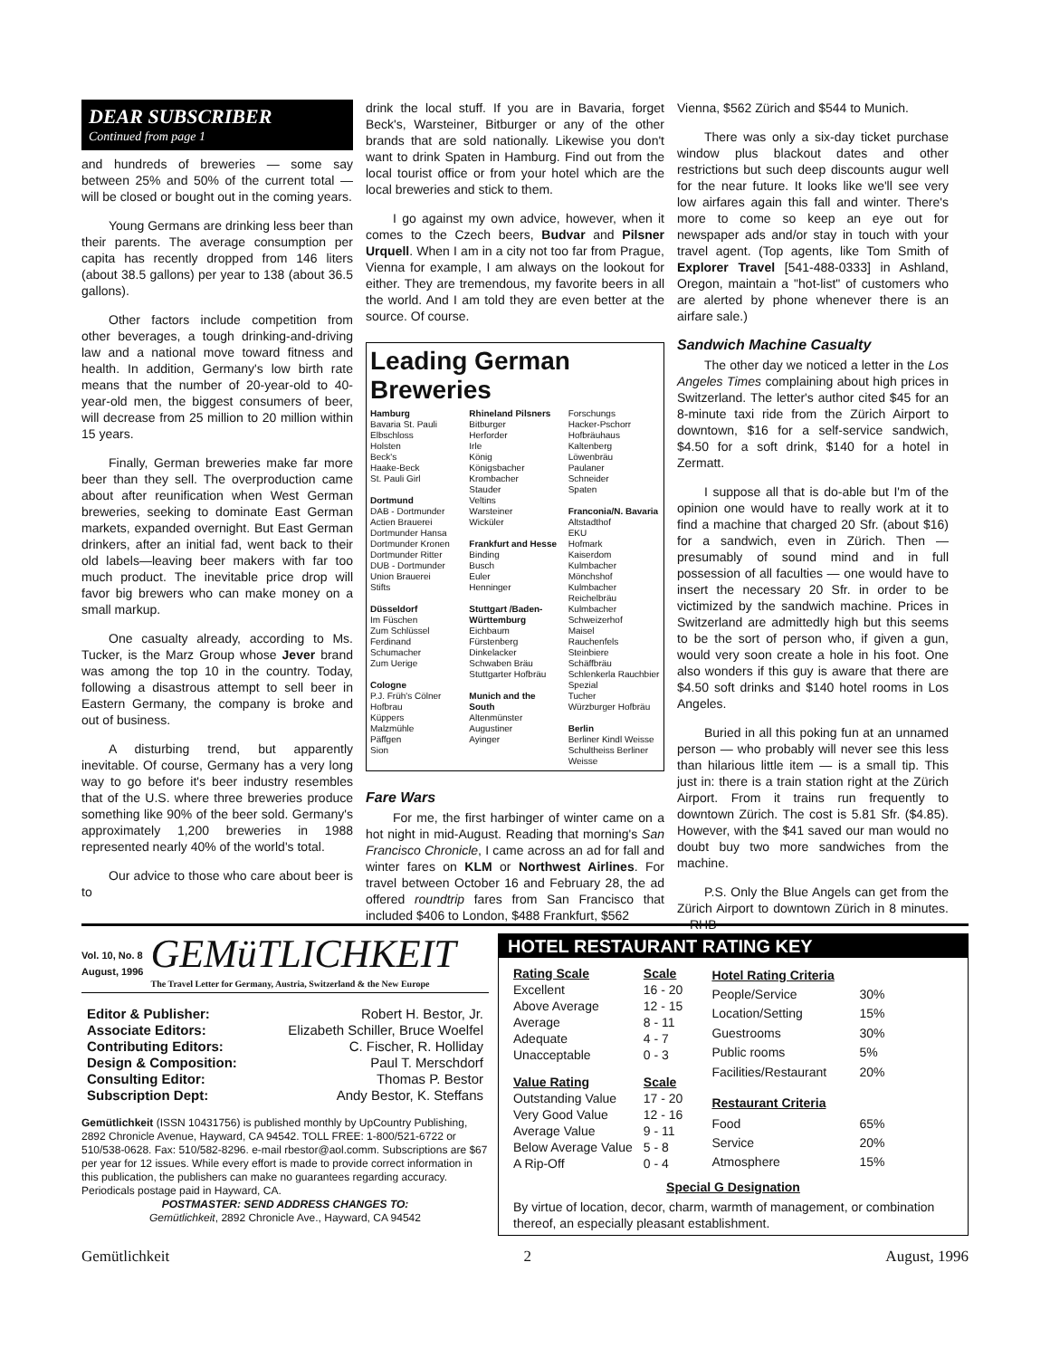DEAR SUBSCRIBER
Continued from page 1
and hundreds of breweries — some say between 25% and 50% of the current total — will be closed or bought out in the coming years.
Young Germans are drinking less beer than their parents. The average consumption per capita has recently dropped from 146 liters (about 38.5 gallons) per year to 138 (about 36.5 gallons).
Other factors include competition from other beverages, a tough drinking-and-driving law and a national move toward fitness and health. In addition, Germany's low birth rate means that the number of 20-year-old to 40-year-old men, the biggest consumers of beer, will decrease from 25 million to 20 million within 15 years.
Finally, German breweries make far more beer than they sell. The overproduction came about after reunification when West German breweries, seeking to dominate East German markets, expanded overnight. But East German drinkers, after an initial fad, went back to their old labels—leaving beer makers with far too much product. The inevitable price drop will favor big brewers who can make money on a small markup.
One casualty already, according to Ms. Tucker, is the Marz Group whose Jever brand was among the top 10 in the country. Today, following a disastrous attempt to sell beer in Eastern Germany, the company is broke and out of business.
A disturbing trend, but apparently inevitable. Of course, Germany has a very long way to go before it's beer industry resembles that of the U.S. where three breweries produce something like 90% of the beer sold. Germany's approximately 1,200 breweries in 1988 represented nearly 40% of the world's total.
Our advice to those who care about beer is to
drink the local stuff. If you are in Bavaria, forget Beck's, Warsteiner, Bitburger or any of the other brands that are sold nationally. Likewise you don't want to drink Spaten in Hamburg. Find out from the local tourist office or from your hotel which are the local breweries and stick to them.
I go against my own advice, however, when it comes to the Czech beers, Budvar and Pilsner Urquell. When I am in a city not too far from Prague, Vienna for example, I am always on the lookout for either. They are tremendous, my favorite beers in all the world. And I am told they are even better at the source. Of course.
Leading German Breweries
Hamburg
Bavaria St. Pauli
Elbschloss
Holsten
Beck's
Haake-Beck
St. Pauli Girl
Dortmund
DAB - Dortmunder Actien Brauerei
Dortmunder Hansa
Dortmunder Kronen
Dortmunder Ritter
DUB - Dortmunder Union Brauerei
Stifts
Düsseldorf
Im Füschen
Zum Schlüssel
Ferdinand Schumacher
Zum Uerige
Cologne
P.J. Früh's Cölner Hofbrau
Küppers
Malzmühle
Päffgen
Sion
Rhineland Pilsners
Bitburger
Herforder
Irle
König
Königsbacher
Krombacher
Stauder
Veltins
Warsteiner
Wicküler
Frankfurt and Hesse
Binding
Busch
Euler
Henninger
Stuttgart /Baden-Württemburg
Eichbaum
Fürstenberg
Dinkelacker
Schwaben Bräu
Stuttgarter Hofbräu
Munich and the South
Altenmünster
Augustiner
Ayinger
Forschungs
Hacker-Pschorr
Hofbräuhaus
Kaltenberg
Löwenbräu
Paulaner
Schneider
Spaten
Franconia/N. Bavaria
Altstadthof
EKU
Hofmark
Kaiserdom
Kulmbacher Mönchshof
Kulmbacher Reichelbräu
Kulmbacher Schweizerhof
Maisel
Rauchenfels Steinbiere
Schäffbräu
Schlenkerla Rauchbier
Spezial
Tucher
Würzburger Hofbräu
Berlin
Berliner Kindl Weisse
Schultheiss Berliner Weisse
Fare Wars
For me, the first harbinger of winter came on a hot night in mid-August. Reading that morning's San Francisco Chronicle, I came across an ad for fall and winter fares on KLM or Northwest Airlines. For travel between October 16 and February 28, the ad offered roundtrip fares from San Francisco that included $406 to London, $488 Frankfurt, $562
Vienna, $562 Zürich and $544 to Munich.
There was only a six-day ticket purchase window plus blackout dates and other restrictions but such deep discounts augur well for the near future. It looks like we'll see very low airfares again this fall and winter. There's more to come so keep an eye out for newspaper ads and/or stay in touch with your travel agent. (Top agents, like Tom Smith of Explorer Travel [541-488-0333] in Ashland, Oregon, maintain a "hot-list" of customers who are alerted by phone whenever there is an airfare sale.)
Sandwich Machine Casualty
The other day we noticed a letter in the Los Angeles Times complaining about high prices in Switzerland. The letter's author cited $45 for an 8-minute taxi ride from the Zürich Airport to downtown, $16 for a self-service sandwich, $4.50 for a soft drink, $140 for a hotel in Zermatt.
I suppose all that is do-able but I'm of the opinion one would have to really work at it to find a machine that charged 20 Sfr. (about $16) for a sandwich, even in Zürich. Then — presumably of sound mind and in full possession of all faculties — one would have to insert the necessary 20 Sfr. in order to be victimized by the sandwich machine. Prices in Switzerland are admittedly high but this seems to be the sort of person who, if given a gun, would very soon create a hole in his foot. One also wonders if this guy is aware that there are $4.50 soft drinks and $140 hotel rooms in Los Angeles.
Buried in all this poking fun at an unnamed person — who probably will never see this less than hilarious little item — is a small tip. This just in: there is a train station right at the Zürich Airport. From it trains run frequently to downtown Zürich. The cost is 5.81 Sfr. ($4.85). However, with the $41 saved our man would no doubt buy two more sandwiches from the machine.
P.S. Only the Blue Angels can get from the Zürich Airport to downtown Zürich in 8 minutes. —RHB
Vol. 10, No. 8
August, 1996
GEMüTLICHKEIT
The Travel Letter for Germany, Austria, Switzerland & the New Europe
| Editor & Publisher: | Robert H. Bestor, Jr. |
| Associate Editors: | Elizabeth Schiller, Bruce Woelfel |
| Contributing Editors: | C. Fischer, R. Holliday |
| Design & Composition: | Paul T. Merschdorf |
| Consulting Editor: | Thomas P. Bestor |
| Subscription Dept: | Andy Bestor, K. Steffans |
Gemütlichkeit (ISSN 10431756) is published monthly by UpCountry Publishing, 2892 Chronicle Avenue, Hayward, CA 94542. TOLL FREE: 1-800/521-6722 or 510/538-0628. Fax: 510/582-8296. e-mail rbestor@aol.comm. Subscriptions are $67 per year for 12 issues. While every effort is made to provide correct information in this publication, the publishers can make no guarantees regarding accuracy. Periodicals postage paid in Hayward, CA.
POSTMASTER: SEND ADDRESS CHANGES TO:
Gemütlichkeit, 2892 Chronicle Ave., Hayward, CA 94542
HOTEL RESTAURANT RATING KEY
| Rating Scale | Scale |
| --- | --- |
| Excellent | 16 - 20 |
| Above Average | 12 - 15 |
| Average | 8 - 11 |
| Adequate | 4 - 7 |
| Unacceptable | 0 - 3 |
| Value Rating | Scale |
| Outstanding Value | 17 - 20 |
| Very Good Value | 12 - 16 |
| Average Value | 9 - 11 |
| Below Average Value | 5 - 8 |
| A Rip-Off | 0 - 4 |
| Hotel Rating Criteria | |
| --- | --- |
| People/Service | 30% |
| Location/Setting | 15% |
| Guestrooms | 30% |
| Public rooms | 5% |
| Facilities/Restaurant | 20% |
| Restaurant Criteria | |
| Food | 65% |
| Service | 20% |
| Atmosphere | 15% |
Special G Designation
By virtue of location, decor, charm, warmth of management, or combination thereof, an especially pleasant establishment.
Gemütlichkeit 2 August, 1996